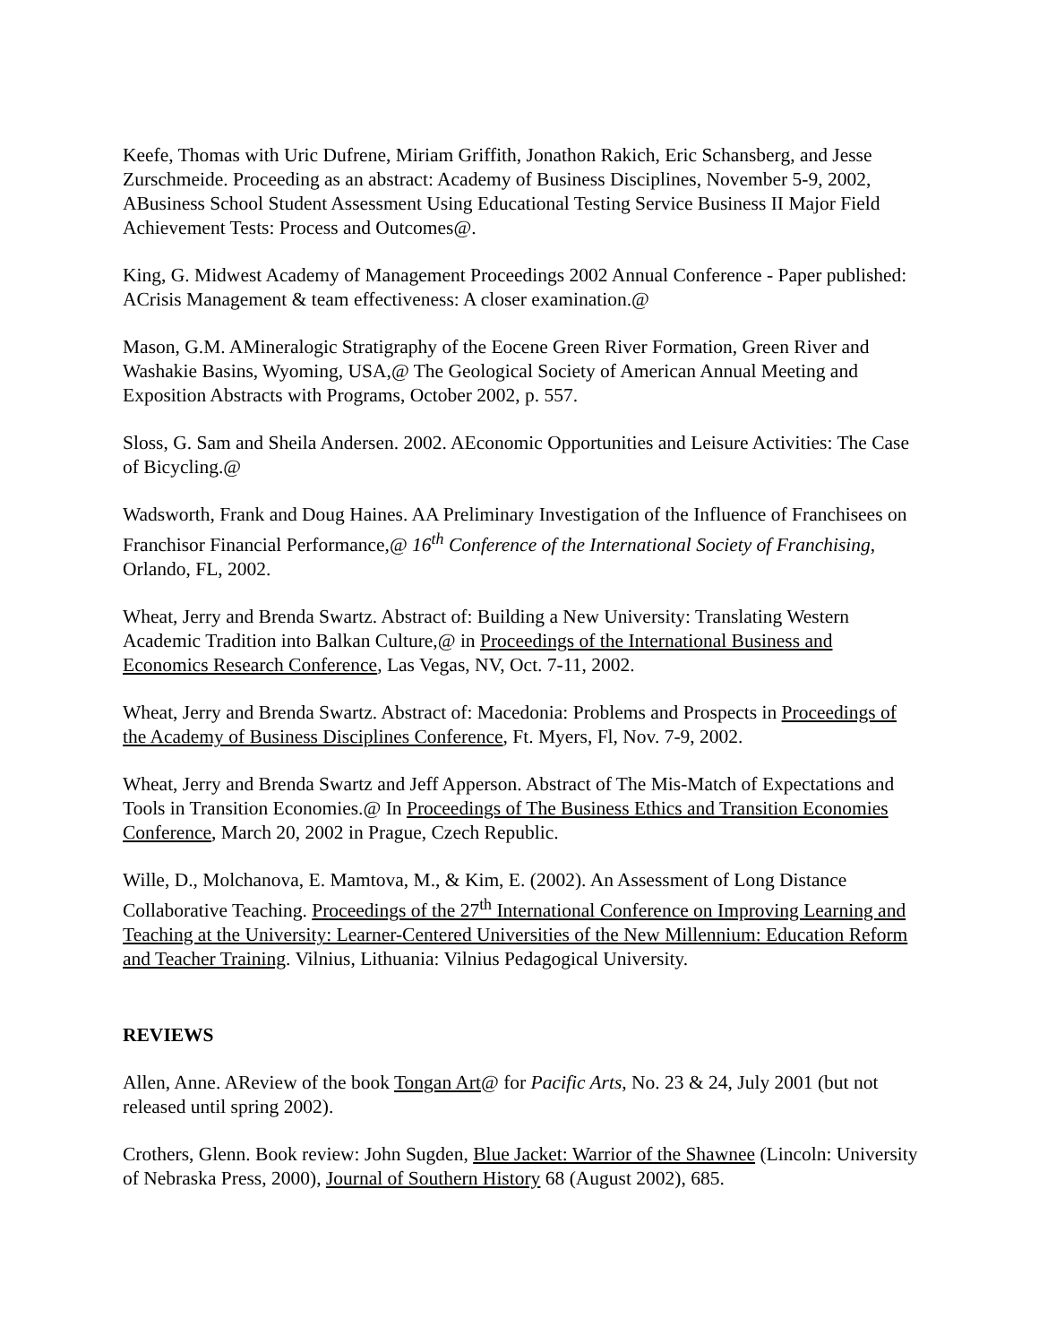Keefe, Thomas with Uric Dufrene, Miriam Griffith, Jonathon Rakich, Eric Schansberg, and Jesse Zurschmeide. Proceeding as an abstract: Academy of Business Disciplines, November 5-9, 2002, ABusiness School Student Assessment Using Educational Testing Service Business II Major Field Achievement Tests: Process and Outcomes@.
King, G. Midwest Academy of Management Proceedings 2002 Annual Conference - Paper published: ACrisis Management & team effectiveness: A closer examination.@
Mason, G.M. AMineralogic Stratigraphy of the Eocene Green River Formation, Green River and Washakie Basins, Wyoming, USA,@ The Geological Society of American Annual Meeting and Exposition Abstracts with Programs, October 2002, p. 557.
Sloss, G. Sam and Sheila Andersen. 2002. AEconomic Opportunities and Leisure Activities: The Case of Bicycling.@
Wadsworth, Frank and Doug Haines. AA Preliminary Investigation of the Influence of Franchisees on Franchisor Financial Performance,@ 16<sup>th</sup> Conference of the International Society of Franchising, Orlando, FL, 2002.
Wheat, Jerry and Brenda Swartz. Abstract of: Building a New University: Translating Western Academic Tradition into Balkan Culture,@ in Proceedings of the International Business and Economics Research Conference, Las Vegas, NV, Oct. 7-11, 2002.
Wheat, Jerry and Brenda Swartz. Abstract of: Macedonia: Problems and Prospects in Proceedings of the Academy of Business Disciplines Conference, Ft. Myers, Fl, Nov. 7-9, 2002.
Wheat, Jerry and Brenda Swartz and Jeff Apperson. Abstract of The Mis-Match of Expectations and Tools in Transition Economies.@ In Proceedings of The Business Ethics and Transition Economies Conference, March 20, 2002 in Prague, Czech Republic.
Wille, D., Molchanova, E. Mamtova, M., & Kim, E. (2002). An Assessment of Long Distance Collaborative Teaching. Proceedings of the 27<sup>th</sup> International Conference on Improving Learning and Teaching at the University: Learner-Centered Universities of the New Millennium: Education Reform and Teacher Training. Vilnius, Lithuania: Vilnius Pedagogical University.
REVIEWS
Allen, Anne. AReview of the book Tongan Art@ for Pacific Arts, No. 23 & 24, July 2001 (but not released until spring 2002).
Crothers, Glenn. Book review: John Sugden, Blue Jacket: Warrior of the Shawnee (Lincoln: University of Nebraska Press, 2000), Journal of Southern History 68 (August 2002), 685.